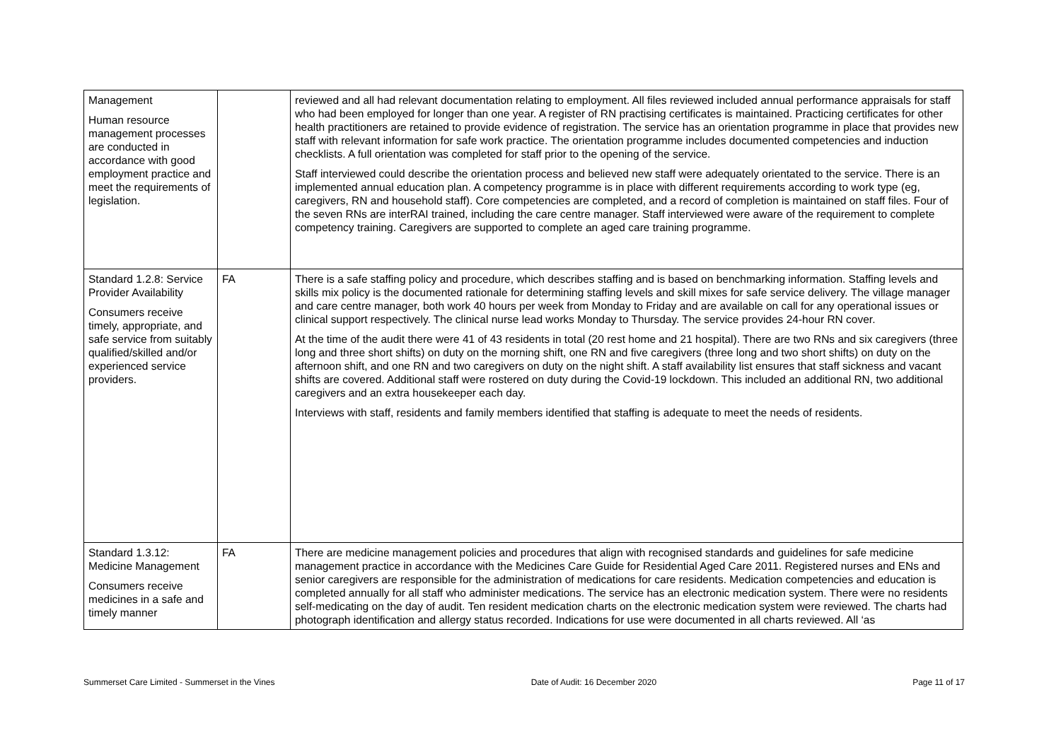| Management Human resource management processes are conducted in accordance with good employment practice and meet the requirements of legislation. | | reviewed and all had relevant documentation relating to employment. All files reviewed included annual performance appraisals for staff who had been employed for longer than one year. A register of RN practising certificates is maintained. Practicing certificates for other health practitioners are retained to provide evidence of registration. The service has an orientation programme in place that provides new staff with relevant information for safe work practice. The orientation programme includes documented competencies and induction checklists. A full orientation was completed for staff prior to the opening of the service. Staff interviewed could describe the orientation process and believed new staff were adequately orientated to the service. There is an implemented annual education plan. A competency programme is in place with different requirements according to work type (eg, caregivers, RN and household staff). Core competencies are completed, and a record of completion is maintained on staff files. Four of the seven RNs are interRAI trained, including the care centre manager. Staff interviewed were aware of the requirement to complete competency training. Caregivers are supported to complete an aged care training programme. |
| Standard 1.2.8: Service Provider Availability Consumers receive timely, appropriate, and safe service from suitably qualified/skilled and/or experienced service providers. | FA | There is a safe staffing policy and procedure, which describes staffing and is based on benchmarking information. Staffing levels and skills mix policy is the documented rationale for determining staffing levels and skill mixes for safe service delivery. The village manager and care centre manager, both work 40 hours per week from Monday to Friday and are available on call for any operational issues or clinical support respectively. The clinical nurse lead works Monday to Thursday. The service provides 24-hour RN cover. At the time of the audit there were 41 of 43 residents in total (20 rest home and 21 hospital). There are two RNs and six caregivers (three long and three short shifts) on duty on the morning shift, one RN and five caregivers (three long and two short shifts) on duty on the afternoon shift, and one RN and two caregivers on duty on the night shift. A staff availability list ensures that staff sickness and vacant shifts are covered. Additional staff were rostered on duty during the Covid-19 lockdown. This included an additional RN, two additional caregivers and an extra housekeeper each day. Interviews with staff, residents and family members identified that staffing is adequate to meet the needs of residents. |
| Standard 1.3.12: Medicine Management Consumers receive medicines in a safe and timely manner | FA | There are medicine management policies and procedures that align with recognised standards and guidelines for safe medicine management practice in accordance with the Medicines Care Guide for Residential Aged Care 2011. Registered nurses and ENs and senior caregivers are responsible for the administration of medications for care residents. Medication competencies and education is completed annually for all staff who administer medications. The service has an electronic medication system. There were no residents self-medicating on the day of audit. Ten resident medication charts on the electronic medication system were reviewed. The charts had photograph identification and allergy status recorded. Indications for use were documented in all charts reviewed. All ‘as |
Summerset Care Limited - Summerset in the Vines Date of Audit: 16 December 2020 Page 11 of 17